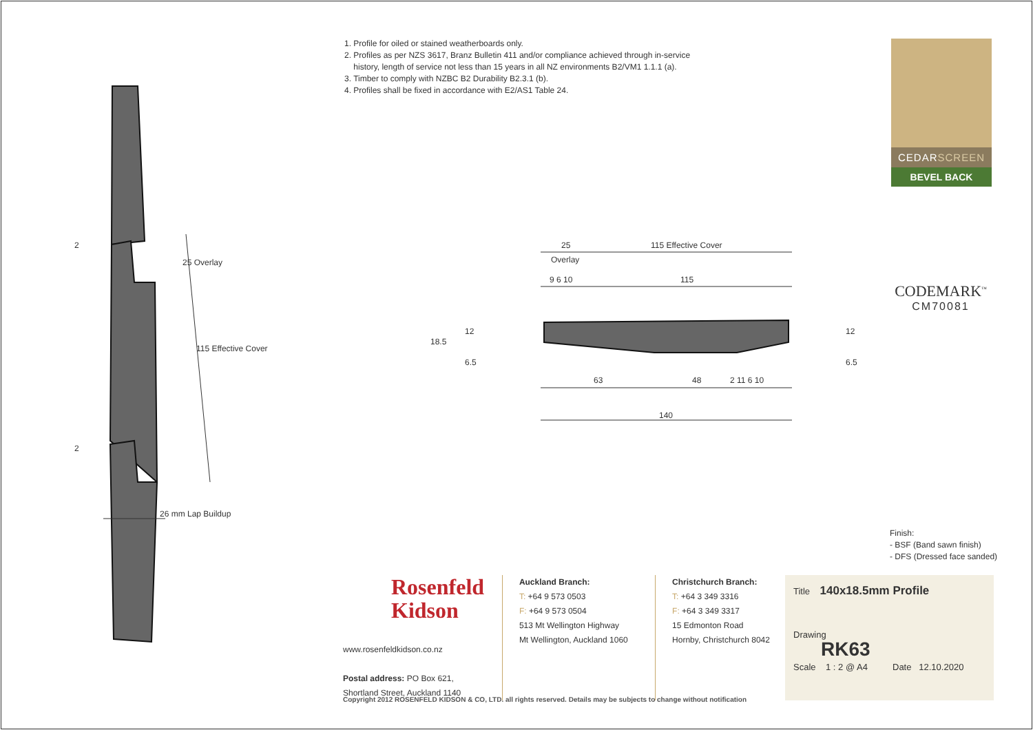25
115 Effective Cover
Overlay
9 6 10
115
63
48
2 11 6 10
140
26 mm Lap Buildup
18.5
12
6.5
12
6.5
25 Overlay
115 Effective Cover
2
2
1. Profile for oiled or stained weatherboards only.
2. Profiles as per NZS 3617, Branz Bulletin 411 and/or compliance achieved through in-service
history, length of service not less than 15 years in all NZ environments B2/VM1 1.1.1 (a).
3. Timber to comply with NZBC B2 Durability B2.3.1 (b).
4. Profiles shall be fixed in accordance with E2/AS1 Table 24.
CEDARSCREEN
BEVEL BACK
CODEMARK<sup>™</sup>
CM70081
Finish:
- BSF (Band sawn finish)
- DFS (Dressed face sanded)
Rosenfeld
Kidson
www.rosenfeldkidson.co.nz
Postal address: PO Box 621,
Shortland Street, Auckland 1140
Auckland Branch:
T: +64 9 573 0503
F: +64 9 573 0504
513 Mt Wellington Highway
Mt Wellington, Auckland 1060
Christchurch Branch:
T: +64 3 349 3316
F: +64 3 349 3317
15 Edmonton Road
Hornby, Christchurch 8042
Title 140x18.5mm Profile
Drawing
RK63
Scale 1 : 2 @ A4 Date 12.10.2020
Copyright 2012 ROSENFELD KIDSON & CO, LTD. all rights reserved. Details may be subjects to change without notification